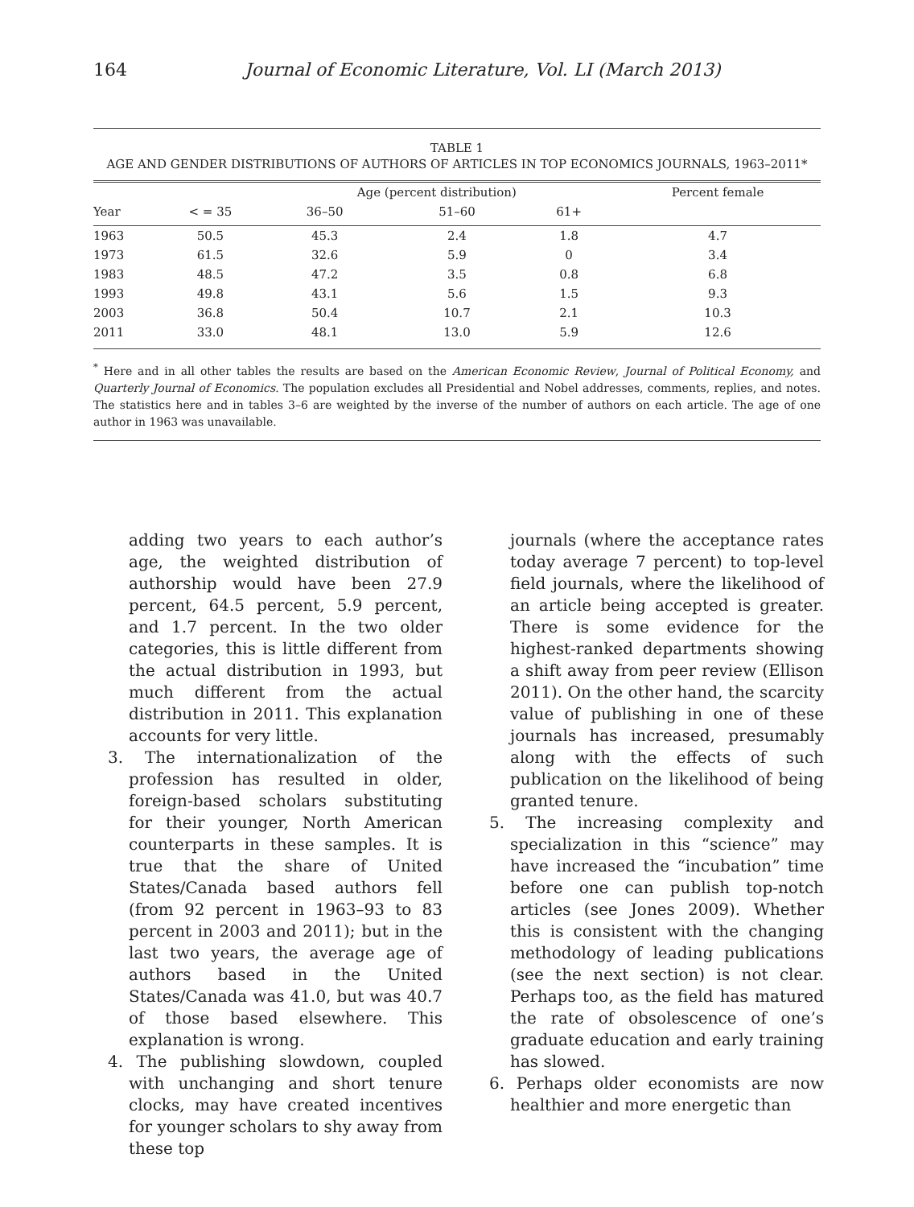164 Journal of Economic Literature, Vol. LI (March 2013)
TABLE 1
AGE AND GENDER DISTRIBUTIONS OF AUTHORS OF ARTICLES IN TOP ECONOMICS JOURNALS, 1963–2011*
| | | Age (percent distribution) | | | | Percent female |
| --- | --- | --- | --- | --- | --- | --- |
| Year | < = 35 | 36–50 | 51–60 | 61+ | | |
| 1963 | 50.5 | 45.3 | 2.4 | 1.8 | | 4.7 |
| 1973 | 61.5 | 32.6 | 5.9 | 0 | | 3.4 |
| 1983 | 48.5 | 47.2 | 3.5 | 0.8 | | 6.8 |
| 1993 | 49.8 | 43.1 | 5.6 | 1.5 | | 9.3 |
| 2003 | 36.8 | 50.4 | 10.7 | 2.1 | | 10.3 |
| 2011 | 33.0 | 48.1 | 13.0 | 5.9 | | 12.6 |
<sup>*</sup> Here and in all other tables the results are based on the American Economic Review, Journal of Political Economy, and Quarterly Journal of Economics. The population excludes all Presidential and Nobel addresses, comments, replies, and notes. The statistics here and in tables 3–6 are weighted by the inverse of the number of authors on each article. The age of one author in 1963 was unavailable.
adding two years to each author’s age, the weighted distribution of authorship would have been 27.9 percent, 64.5 percent, 5.9 percent, and 1.7 percent. In the two older categories, this is little different from the actual distribution in 1993, but much different from the actual distribution in 2011. This explanation accounts for very little.
3. The internationalization of the profession has resulted in older, foreign-based scholars substituting for their younger, North American counterparts in these samples. It is true that the share of United States/Canada based authors fell (from 92 percent in 1963–93 to 83 percent in 2003 and 2011); but in the last two years, the average age of authors based in the United States/Canada was 41.0, but was 40.7 of those based elsewhere. This explanation is wrong.
4. The publishing slowdown, coupled with unchanging and short tenure clocks, may have created incentives for younger scholars to shy away from these top
journals (where the acceptance rates today average 7 percent) to top-level field journals, where the likelihood of an article being accepted is greater. There is some evidence for the highest-ranked departments showing a shift away from peer review (Ellison 2011). On the other hand, the scarcity value of publishing in one of these journals has increased, presumably along with the effects of such publication on the likelihood of being granted tenure.
5. The increasing complexity and specialization in this “science” may have increased the “incubation” time before one can publish top-notch articles (see Jones 2009). Whether this is consistent with the changing methodology of leading publications (see the next section) is not clear. Perhaps too, as the field has matured the rate of obsolescence of one’s graduate education and early training has slowed.
6. Perhaps older economists are now healthier and more energetic than